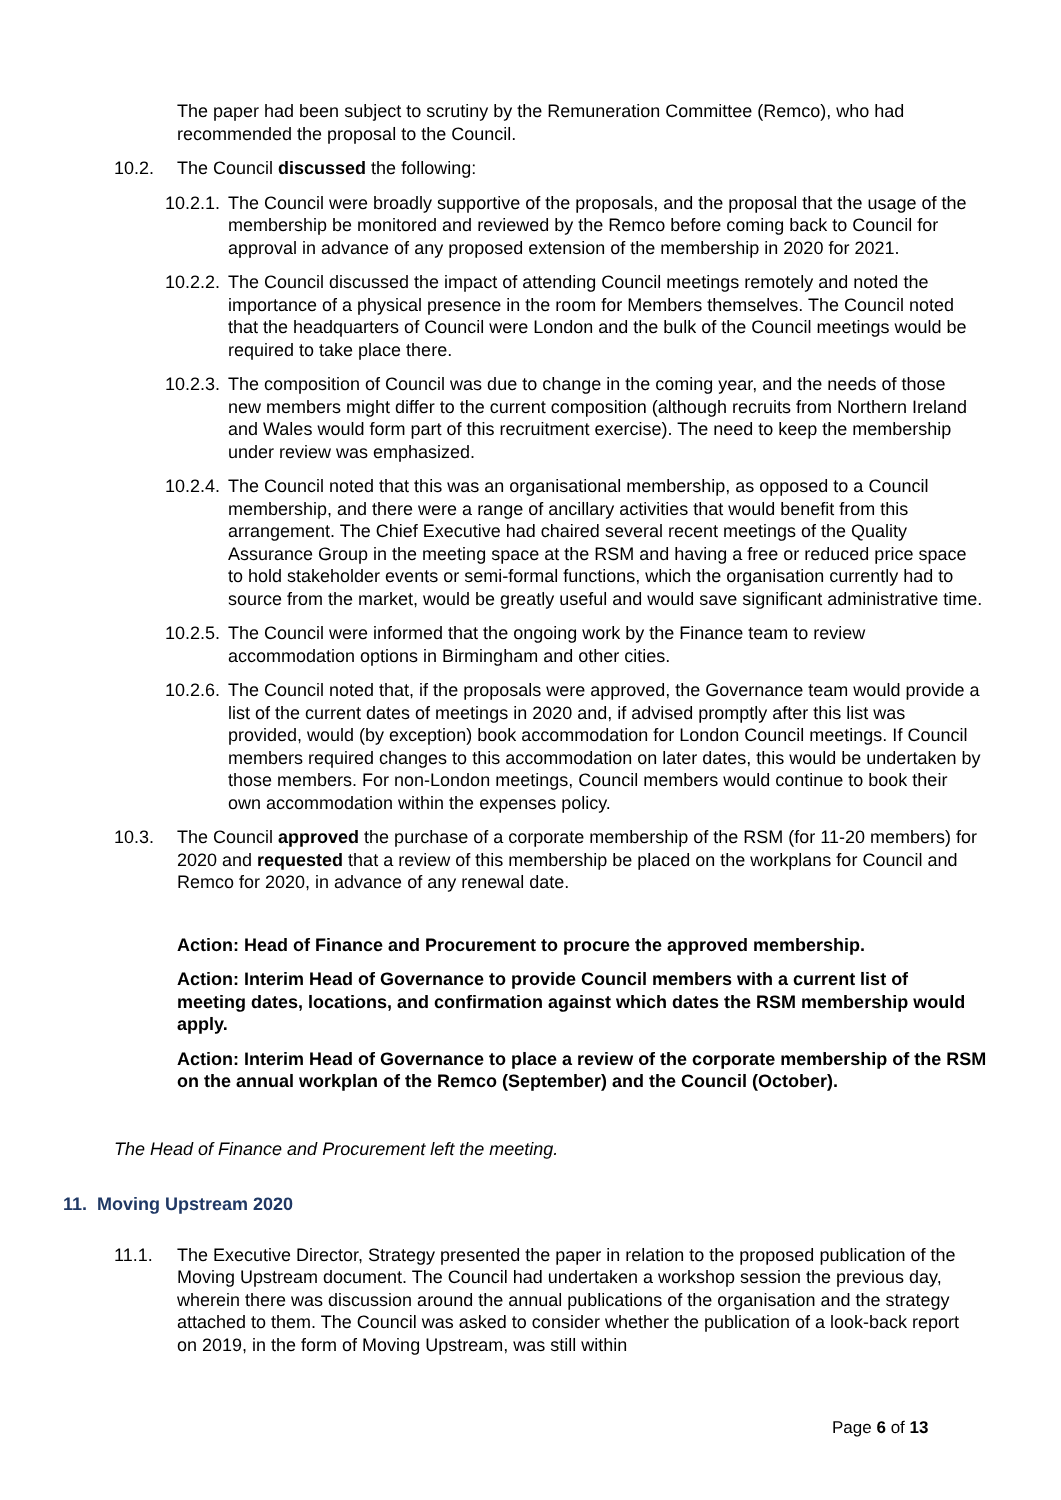The paper had been subject to scrutiny by the Remuneration Committee (Remco), who had recommended the proposal to the Council.
10.2. The Council discussed the following:
10.2.1.
The Council were broadly supportive of the proposals, and the proposal that the usage of the membership be monitored and reviewed by the Remco before coming back to Council for approval in advance of any proposed extension of the membership in 2020 for 2021.
10.2.2.
The Council discussed the impact of attending Council meetings remotely and noted the importance of a physical presence in the room for Members themselves. The Council noted that the headquarters of Council were London and the bulk of the Council meetings would be required to take place there.
10.2.3.
The composition of Council was due to change in the coming year, and the needs of those new members might differ to the current composition (although recruits from Northern Ireland and Wales would form part of this recruitment exercise). The need to keep the membership under review was emphasized.
10.2.4.
The Council noted that this was an organisational membership, as opposed to a Council membership, and there were a range of ancillary activities that would benefit from this arrangement. The Chief Executive had chaired several recent meetings of the Quality Assurance Group in the meeting space at the RSM and having a free or reduced price space to hold stakeholder events or semi-formal functions, which the organisation currently had to source from the market, would be greatly useful and would save significant administrative time.
10.2.5.
The Council were informed that the ongoing work by the Finance team to review accommodation options in Birmingham and other cities.
10.2.6.
The Council noted that, if the proposals were approved, the Governance team would provide a list of the current dates of meetings in 2020 and, if advised promptly after this list was provided, would (by exception) book accommodation for London Council meetings. If Council members required changes to this accommodation on later dates, this would be undertaken by those members. For non-London meetings, Council members would continue to book their own accommodation within the expenses policy.
10.3. The Council approved the purchase of a corporate membership of the RSM (for 11-20 members) for 2020 and requested that a review of this membership be placed on the workplans for Council and Remco for 2020, in advance of any renewal date.
Action: Head of Finance and Procurement to procure the approved membership.
Action: Interim Head of Governance to provide Council members with a current list of meeting dates, locations, and confirmation against which dates the RSM membership would apply.
Action: Interim Head of Governance to place a review of the corporate membership of the RSM on the annual workplan of the Remco (September) and the Council (October).
The Head of Finance and Procurement left the meeting.
11. Moving Upstream 2020
11.1. The Executive Director, Strategy presented the paper in relation to the proposed publication of the Moving Upstream document. The Council had undertaken a workshop session the previous day, wherein there was discussion around the annual publications of the organisation and the strategy attached to them. The Council was asked to consider whether the publication of a look-back report on 2019, in the form of Moving Upstream, was still within
Page 6 of 13